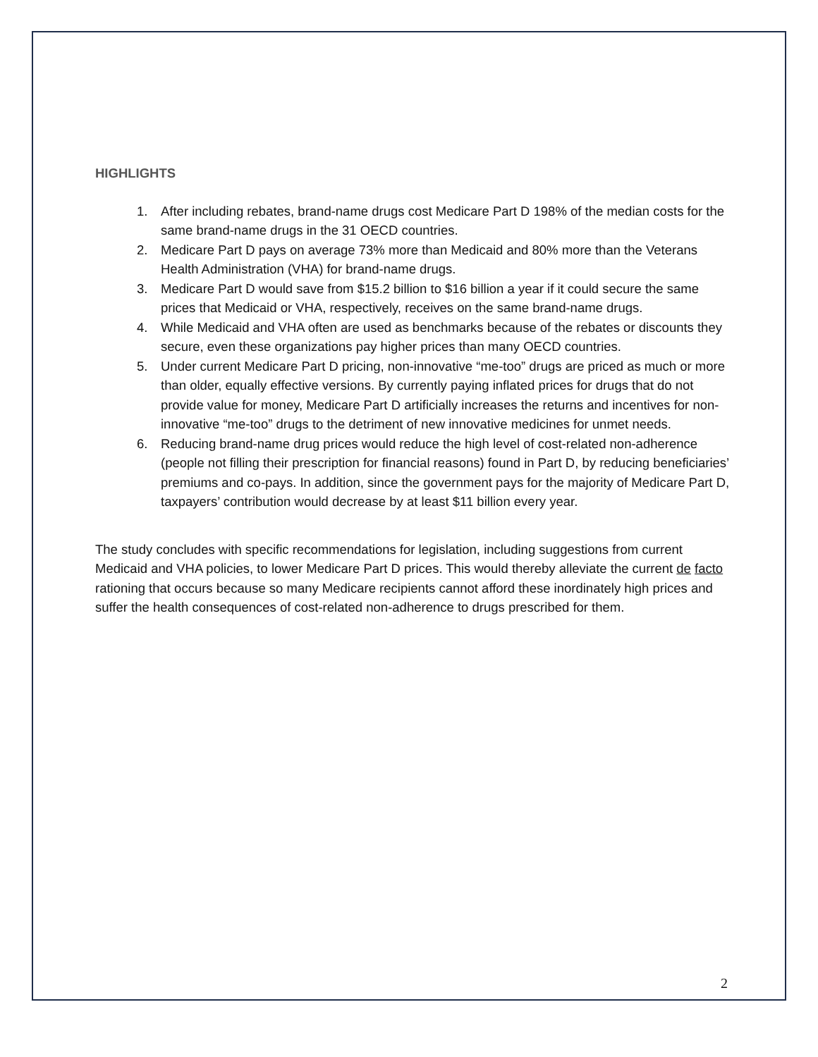HIGHLIGHTS
1. After including rebates, brand-name drugs cost Medicare Part D 198% of the median costs for the same brand-name drugs in the 31 OECD countries.
2. Medicare Part D pays on average 73% more than Medicaid and 80% more than the Veterans Health Administration (VHA) for brand-name drugs.
3. Medicare Part D would save from $15.2 billion to $16 billion a year if it could secure the same prices that Medicaid or VHA, respectively, receives on the same brand-name drugs.
4. While Medicaid and VHA often are used as benchmarks because of the rebates or discounts they secure, even these organizations pay higher prices than many OECD countries.
5. Under current Medicare Part D pricing, non-innovative “me-too” drugs are priced as much or more than older, equally effective versions. By currently paying inflated prices for drugs that do not provide value for money, Medicare Part D artificially increases the returns and incentives for non-innovative “me-too” drugs to the detriment of new innovative medicines for unmet needs.
6. Reducing brand-name drug prices would reduce the high level of cost-related non-adherence (people not filling their prescription for financial reasons) found in Part D, by reducing beneficiaries’ premiums and co-pays. In addition, since the government pays for the majority of Medicare Part D, taxpayers’ contribution would decrease by at least $11 billion every year.
The study concludes with specific recommendations for legislation, including suggestions from current Medicaid and VHA policies, to lower Medicare Part D prices. This would thereby alleviate the current de facto rationing that occurs because so many Medicare recipients cannot afford these inordinately high prices and suffer the health consequences of cost-related non-adherence to drugs prescribed for them.
2